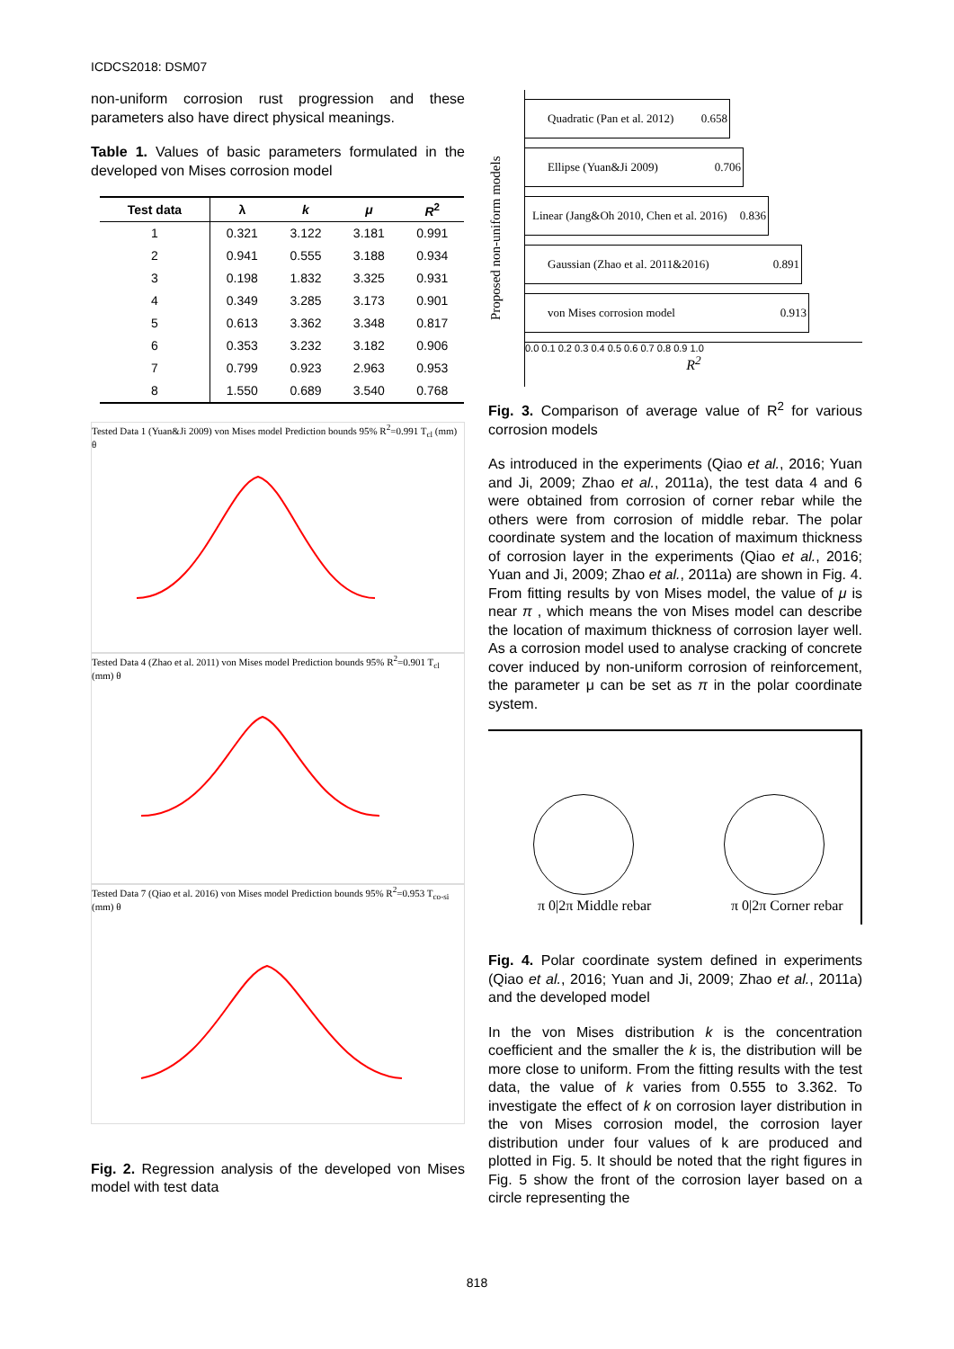ICDCS2018: DSM07
non-uniform corrosion rust progression and these parameters also have direct physical meanings.
Table 1. Values of basic parameters formulated in the developed von Mises corrosion model
| Test data | λ | k | μ | R<sup>2</sup> |
| --- | --- | --- | --- | --- |
| 1 | 0.321 | 3.122 | 3.181 | 0.991 |
| 2 | 0.941 | 0.555 | 3.188 | 0.934 |
| 3 | 0.198 | 1.832 | 3.325 | 0.931 |
| 4 | 0.349 | 3.285 | 3.173 | 0.901 |
| 5 | 0.613 | 3.362 | 3.348 | 0.817 |
| 6 | 0.353 | 3.232 | 3.182 | 0.906 |
| 7 | 0.799 | 0.923 | 2.963 | 0.953 |
| 8 | 1.550 | 0.689 | 3.540 | 0.768 |
Tested Data 1 (Yuan&Ji 2009) von Mises model Prediction bounds 95% R<sup>2</sup>=0.991 T<sub>cl</sub> (mm) θ
Tested Data 4 (Zhao et al. 2011) von Mises model Prediction bounds 95% R<sup>2</sup>=0.901 T<sub>cl</sub> (mm) θ
Tested Data 7 (Qiao et al. 2016) von Mises model Prediction bounds 95% R<sup>2</sup>=0.953 T<sub>co-si</sub> (mm) θ
Fig. 2. Regression analysis of the developed von Mises model with test data
Proposed non-uniform models
Quadratic (Pan et al. 2012) 0.658
Ellipse (Yuan&Ji 2009) 0.706
Linear (Jang&Oh 2010, Chen et al. 2016) 0.836
Gaussian (Zhao et al. 2011&2016) 0.891
von Mises corrosion model 0.913
0.0 0.1 0.2 0.3 0.4 0.5 0.6 0.7 0.8 0.9 1.0
R<sup>2</sup>
Fig. 3. Comparison of average value of R<sup>2</sup> for various corrosion models
As introduced in the experiments (Qiao et al., 2016; Yuan and Ji, 2009; Zhao et al., 2011a), the test data 4 and 6 were obtained from corrosion of corner rebar while the others were from corrosion of middle rebar. The polar coordinate system and the location of maximum thickness of corrosion layer in the experiments (Qiao et al., 2016; Yuan and Ji, 2009; Zhao et al., 2011a) are shown in Fig. 4. From fitting results by von Mises model, the value of μ is near π , which means the von Mises model can describe the location of maximum thickness of corrosion layer well. As a corrosion model used to analyse cracking of concrete cover induced by non-uniform corrosion of reinforcement, the parameter μ can be set as π in the polar coordinate system.
π 0|2π Middle rebar π 0|2π Corner rebar
Fig. 4. Polar coordinate system defined in experiments (Qiao et al., 2016; Yuan and Ji, 2009; Zhao et al., 2011a) and the developed model
In the von Mises distribution k is the concentration coefficient and the smaller the k is, the distribution will be more close to uniform. From the fitting results with the test data, the value of k varies from 0.555 to 3.362. To investigate the effect of k on corrosion layer distribution in the von Mises corrosion model, the corrosion layer distribution under four values of k are produced and plotted in Fig. 5. It should be noted that the right figures in Fig. 5 show the front of the corrosion layer based on a circle representing the
818